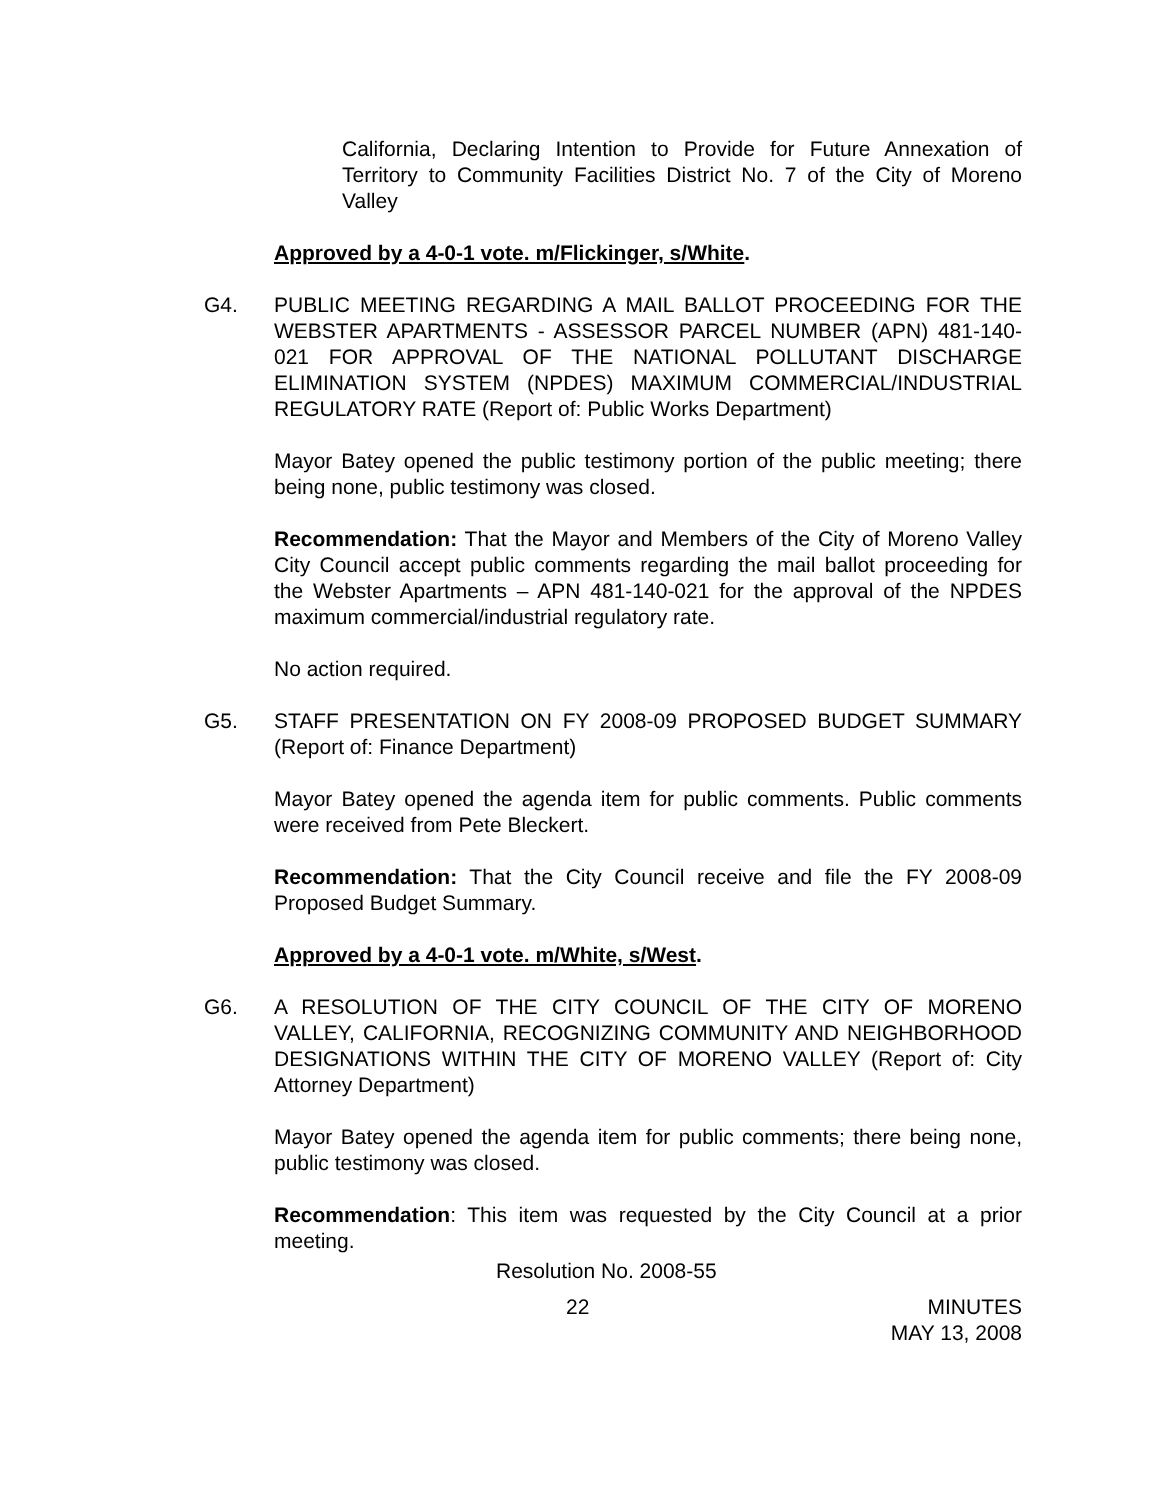California, Declaring Intention to Provide for Future Annexation of Territory to Community Facilities District No. 7 of the City of Moreno Valley
Approved by a 4-0-1 vote. m/Flickinger, s/White.
G4. PUBLIC MEETING REGARDING A MAIL BALLOT PROCEEDING FOR THE WEBSTER APARTMENTS - ASSESSOR PARCEL NUMBER (APN) 481-140-021 FOR APPROVAL OF THE NATIONAL POLLUTANT DISCHARGE ELIMINATION SYSTEM (NPDES) MAXIMUM COMMERCIAL/INDUSTRIAL REGULATORY RATE (Report of: Public Works Department)
Mayor Batey opened the public testimony portion of the public meeting; there being none, public testimony was closed.
Recommendation: That the Mayor and Members of the City of Moreno Valley City Council accept public comments regarding the mail ballot proceeding for the Webster Apartments – APN 481-140-021 for the approval of the NPDES maximum commercial/industrial regulatory rate.
No action required.
G5. STAFF PRESENTATION ON FY 2008-09 PROPOSED BUDGET SUMMARY (Report of: Finance Department)
Mayor Batey opened the agenda item for public comments. Public comments were received from Pete Bleckert.
Recommendation: That the City Council receive and file the FY 2008-09 Proposed Budget Summary.
Approved by a 4-0-1 vote. m/White, s/West.
G6. A RESOLUTION OF THE CITY COUNCIL OF THE CITY OF MORENO VALLEY, CALIFORNIA, RECOGNIZING COMMUNITY AND NEIGHBORHOOD DESIGNATIONS WITHIN THE CITY OF MORENO VALLEY (Report of: City Attorney Department)
Mayor Batey opened the agenda item for public comments; there being none, public testimony was closed.
Recommendation: This item was requested by the City Council at a prior meeting.
Resolution No. 2008-55
22 MINUTES
MAY 13, 2008